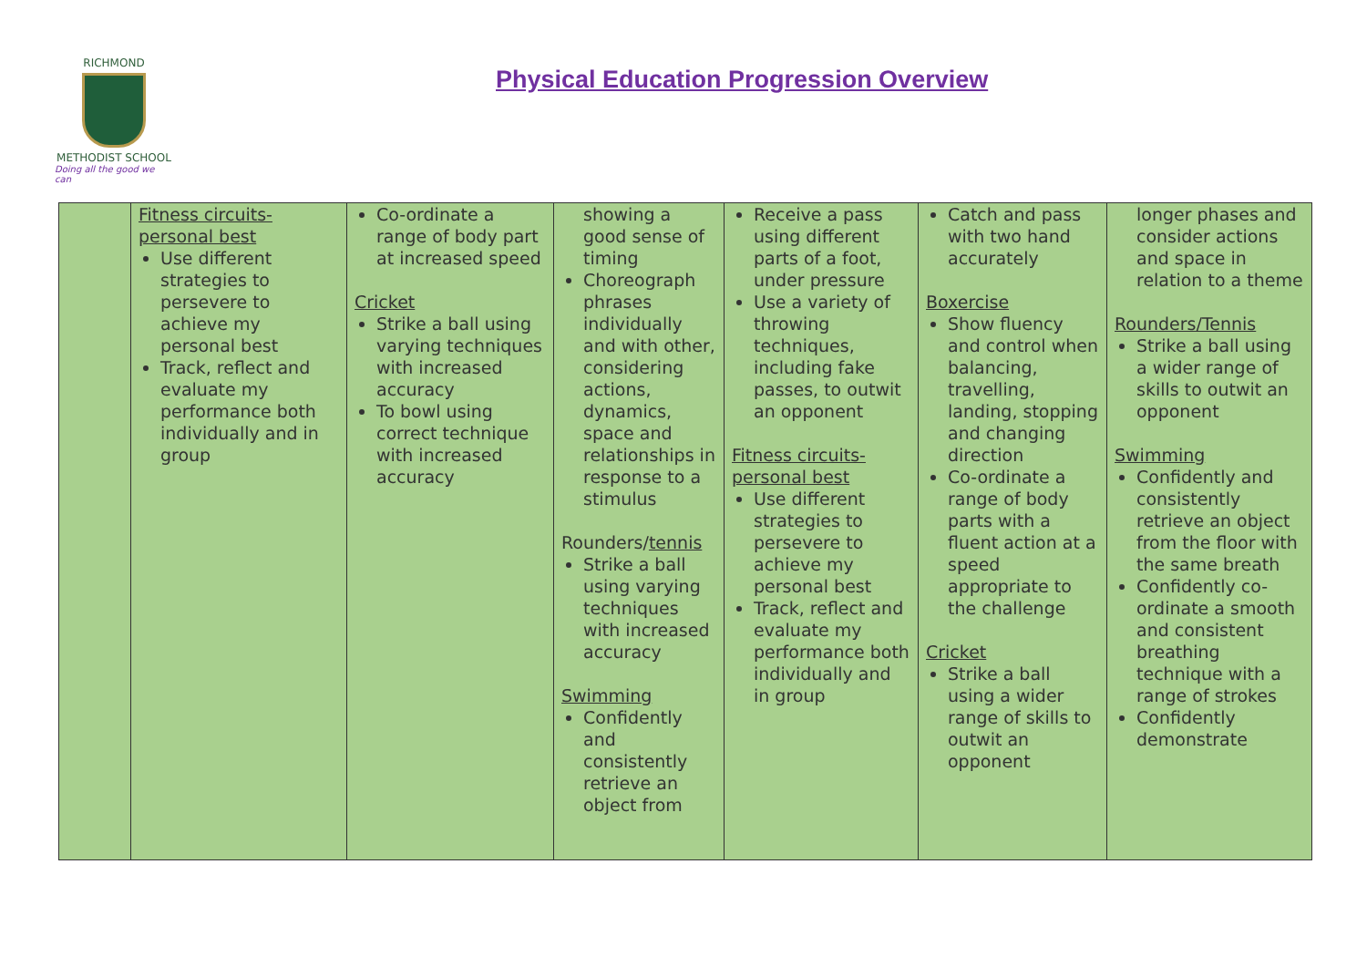RICHMOND
METHODIST SCHOOL
Doing all the good we can
Physical Education Progression Overview
| | Fitness circuits- personal best Use different strategies to persevere to achieve my personal best Track, reflect and evaluate my performance both individually and in group | Co-ordinate a range of body part at increased speed Cricket Strike a ball using varying techniques with increased accuracy To bowl using correct technique with increased accuracy | showing a good sense of timing Choreograph phrases individually and with other, considering actions, dynamics, space and relationships in response to a stimulus Rounders/ tennis Strike a ball using varying techniques with increased accuracy Swimming Confidently and consistently retrieve an object from | Receive a pass using different parts of a foot, under pressure Use a variety of throwing techniques, including fake passes, to outwit an opponent Fitness circuits- personal best Use different strategies to persevere to achieve my personal best Track, reflect and evaluate my performance both individually and in group | Catch and pass with two hand accurately Boxercise Show fluency and control when balancing, travelling, landing, stopping and changing direction Co-ordinate a range of body parts with a fluent action at a speed appropriate to the challenge Cricket Strike a ball using a wider range of skills to outwit an opponent | longer phases and consider actions and space in relation to a theme Rounders/Tennis Strike a ball using a wider range of skills to outwit an opponent Swimming Confidently and consistently retrieve an object from the floor with the same breath Confidently co-ordinate a smooth and consistent breathing technique with a range of strokes Confidently demonstrate |